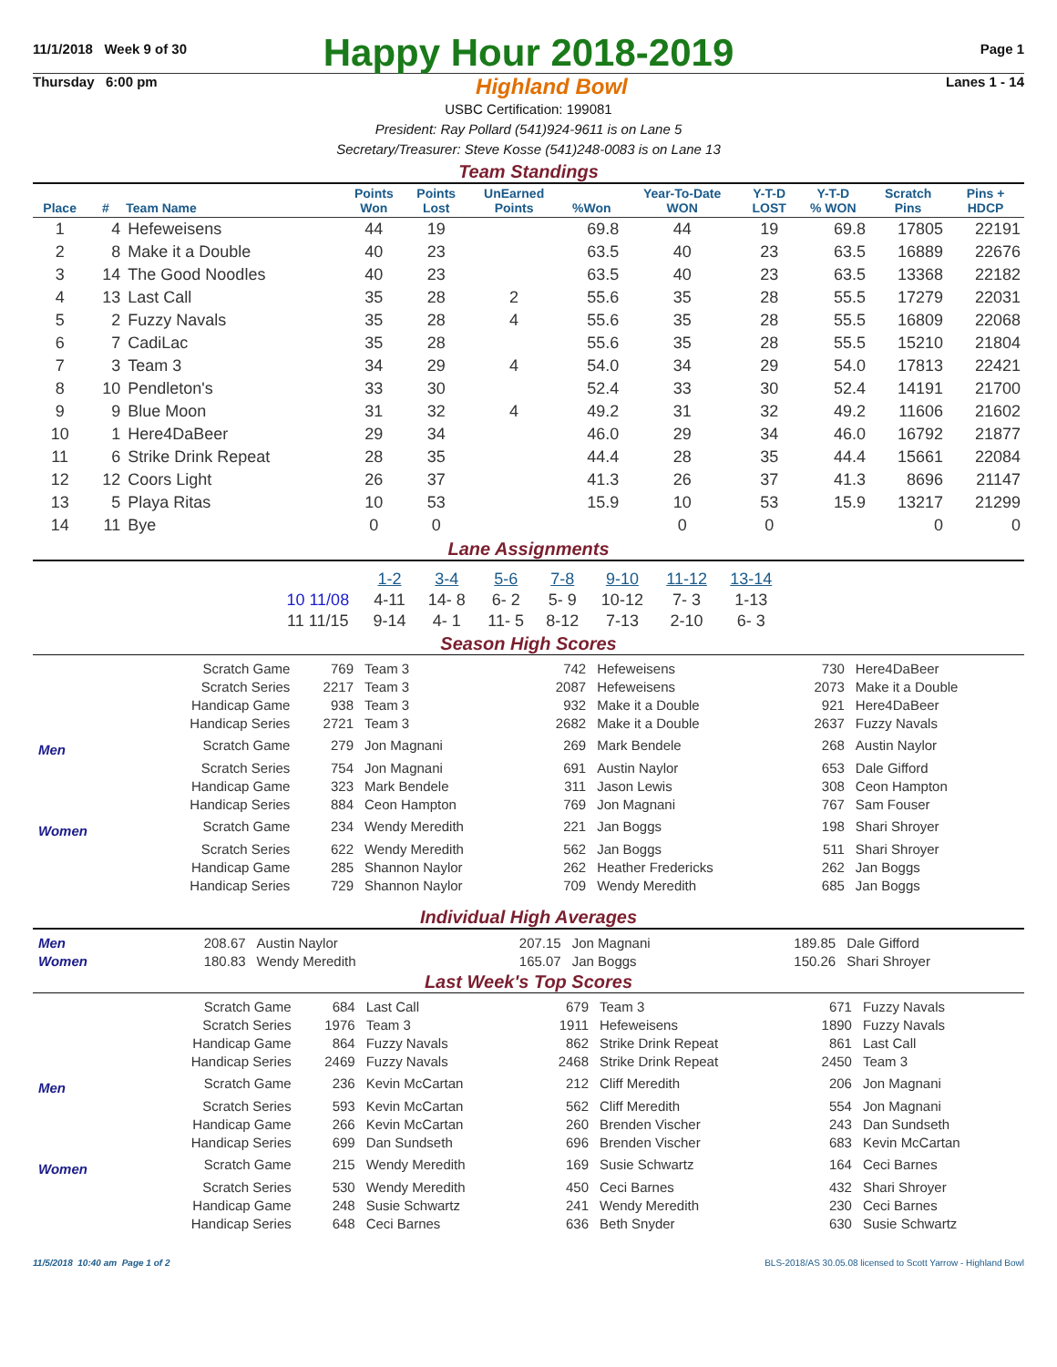11/1/2018 Week 9 of 30
Happy Hour 2018-2019
Page 1
Thursday 6:00 pm Highland Bowl Lanes 1 - 14
USBC Certification: 199081
President: Ray Pollard (541)924-9611 is on Lane 5
Secretary/Treasurer: Steve Kosse (541)248-0083 is on Lane 13
Team Standings
| Place | # | Team Name | Points Won | Points Lost | UnEarned Points | %Won | Year-To-Date WON | Y-T-D LOST | Y-T-D % WON | Scratch Pins | Pins + HDCP |
| --- | --- | --- | --- | --- | --- | --- | --- | --- | --- | --- | --- |
| 1 | 4 | Hefeweisens | 44 | 19 | | 69.8 | 44 | 19 | 69.8 | 17805 | 22191 |
| 2 | 8 | Make it a Double | 40 | 23 | | 63.5 | 40 | 23 | 63.5 | 16889 | 22676 |
| 3 | 14 | The Good Noodles | 40 | 23 | | 63.5 | 40 | 23 | 63.5 | 13368 | 22182 |
| 4 | 13 | Last Call | 35 | 28 | 2 | 55.6 | 35 | 28 | 55.5 | 17279 | 22031 |
| 5 | 2 | Fuzzy Navals | 35 | 28 | 4 | 55.6 | 35 | 28 | 55.5 | 16809 | 22068 |
| 6 | 7 | CadiLac | 35 | 28 | | 55.6 | 35 | 28 | 55.5 | 15210 | 21804 |
| 7 | 3 | Team 3 | 34 | 29 | 4 | 54.0 | 34 | 29 | 54.0 | 17813 | 22421 |
| 8 | 10 | Pendleton's | 33 | 30 | | 52.4 | 33 | 30 | 52.4 | 14191 | 21700 |
| 9 | 9 | Blue Moon | 31 | 32 | 4 | 49.2 | 31 | 32 | 49.2 | 11606 | 21602 |
| 10 | 1 | Here4DaBeer | 29 | 34 | | 46.0 | 29 | 34 | 46.0 | 16792 | 21877 |
| 11 | 6 | Strike Drink Repeat | 28 | 35 | | 44.4 | 28 | 35 | 44.4 | 15661 | 22084 |
| 12 | 12 | Coors Light | 26 | 37 | | 41.3 | 26 | 37 | 41.3 | 8696 | 21147 |
| 13 | 5 | Playa Ritas | 10 | 53 | | 15.9 | 10 | 53 | 15.9 | 13217 | 21299 |
| 14 | 11 | Bye | 0 | 0 | | | 0 | 0 | | 0 | 0 |
Lane Assignments
| | 1-2 | 3-4 | 5-6 | 7-8 | 9-10 | 11-12 | 13-14 |
| --- | --- | --- | --- | --- | --- | --- | --- |
| 10 11/08 | 4-11 | 14- 8 | 6- 2 | 5- 9 | 10-12 | 7- 3 | 1-13 |
| 11 11/15 | 9-14 | 4- 1 | 11- 5 | 8-12 | 7-13 | 2-10 | 6- 3 |
Season High Scores
| | Scratch Game | 769 | Team 3 | 742 | Hefeweisens | 730 | Here4DaBeer |
| | Scratch Series | 2217 | Team 3 | 2087 | Hefeweisens | 2073 | Make it a Double |
| | Handicap Game | 938 | Team 3 | 932 | Make it a Double | 921 | Here4DaBeer |
| | Handicap Series | 2721 | Team 3 | 2682 | Make it a Double | 2637 | Fuzzy Navals |
| Men | Scratch Game | 279 | Jon Magnani | 269 | Mark Bendele | 268 | Austin Naylor |
| | Scratch Series | 754 | Jon Magnani | 691 | Austin Naylor | 653 | Dale Gifford |
| | Handicap Game | 323 | Mark Bendele | 311 | Jason Lewis | 308 | Ceon Hampton |
| | Handicap Series | 884 | Ceon Hampton | 769 | Jon Magnani | 767 | Sam Fouser |
| Women | Scratch Game | 234 | Wendy Meredith | 221 | Jan Boggs | 198 | Shari Shroyer |
| | Scratch Series | 622 | Wendy Meredith | 562 | Jan Boggs | 511 | Shari Shroyer |
| | Handicap Game | 285 | Shannon Naylor | 262 | Heather Fredericks | 262 | Jan Boggs |
| | Handicap Series | 729 | Shannon Naylor | 709 | Wendy Meredith | 685 | Jan Boggs |
Individual High Averages
| Men | 208.67 | Austin Naylor | 207.15 | Jon Magnani | 189.85 | Dale Gifford |
| Women | 180.83 | Wendy Meredith | 165.07 | Jan Boggs | 150.26 | Shari Shroyer |
Last Week's Top Scores
| | Scratch Game | 684 | Last Call | 679 | Team 3 | 671 | Fuzzy Navals |
| | Scratch Series | 1976 | Team 3 | 1911 | Hefeweisens | 1890 | Fuzzy Navals |
| | Handicap Game | 864 | Fuzzy Navals | 862 | Strike Drink Repeat | 861 | Last Call |
| | Handicap Series | 2469 | Fuzzy Navals | 2468 | Strike Drink Repeat | 2450 | Team 3 |
| Men | Scratch Game | 236 | Kevin McCartan | 212 | Cliff Meredith | 206 | Jon Magnani |
| | Scratch Series | 593 | Kevin McCartan | 562 | Cliff Meredith | 554 | Jon Magnani |
| | Handicap Game | 266 | Kevin McCartan | 260 | Brenden Vischer | 243 | Dan Sundseth |
| | Handicap Series | 699 | Dan Sundseth | 696 | Brenden Vischer | 683 | Kevin McCartan |
| Women | Scratch Game | 215 | Wendy Meredith | 169 | Susie Schwartz | 164 | Ceci Barnes |
| | Scratch Series | 530 | Wendy Meredith | 450 | Ceci Barnes | 432 | Shari Shroyer |
| | Handicap Game | 248 | Susie Schwartz | 241 | Wendy Meredith | 230 | Ceci Barnes |
| | Handicap Series | 648 | Ceci Barnes | 636 | Beth Snyder | 630 | Susie Schwartz |
11/5/2018 10:40 am Page 1 of 2 BLS-2018/AS 30.05.08 licensed to Scott Yarrow - Highland Bowl